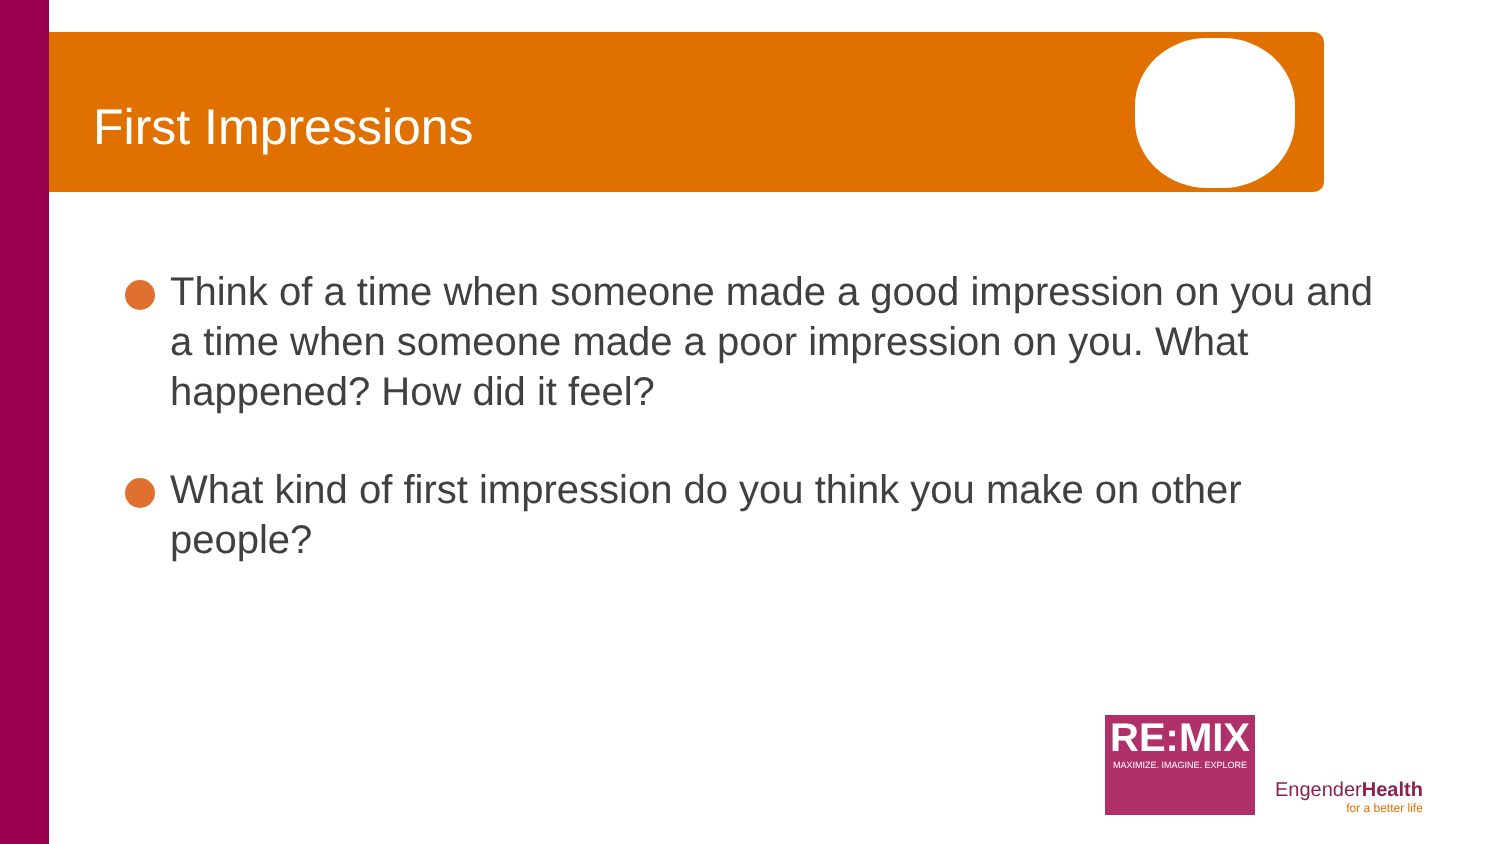First Impressions
Think of a time when someone made a good impression on you and a time when someone made a poor impression on you. What happened? How did it feel?
What kind of first impression do you think you make on other people?
RE:MIX
MAXIMIZE. IMAGINE. EXPLORE
EngenderHealth
for a better life